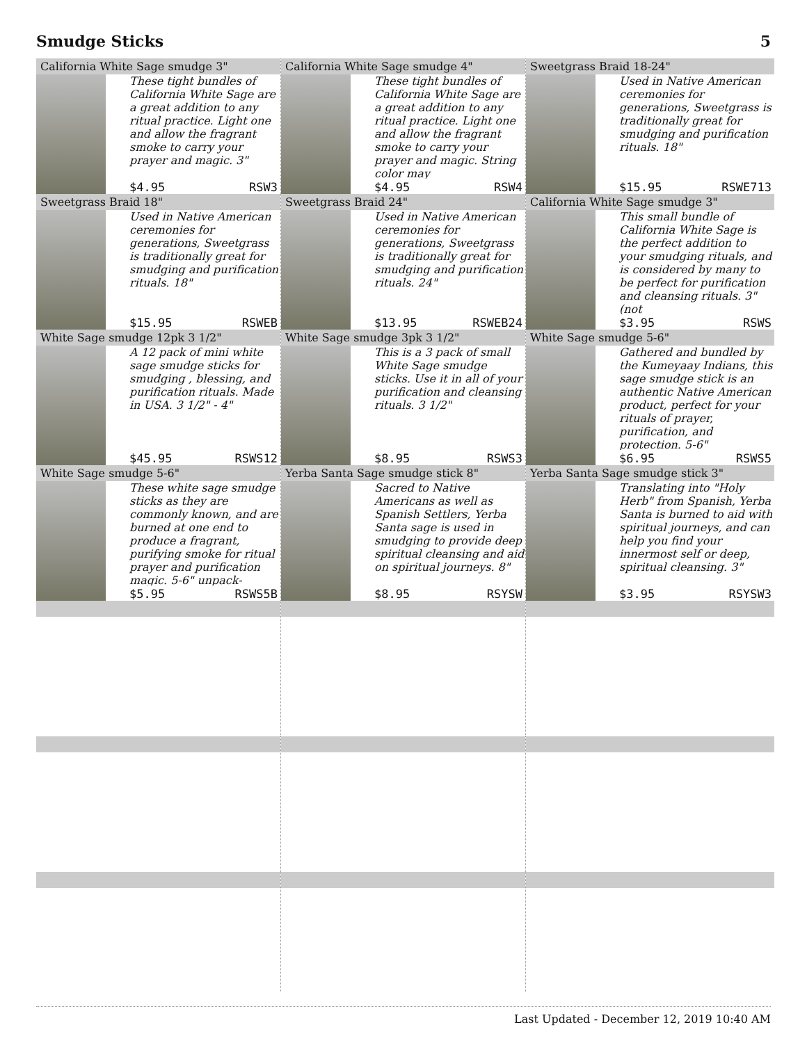Smudge Sticks 5
California White Sage smudge 3"
These tight bundles of California White Sage are a great addition to any ritual practice. Light one and allow the fragrant smoke to carry your prayer and magic. 3"
$4.95 RSW3
California White Sage smudge 4"
These tight bundles of California White Sage are a great addition to any ritual practice. Light one and allow the fragrant smoke to carry your prayer and magic. String color may
$4.95 RSW4
Sweetgrass Braid 18-24"
Used in Native American ceremonies for generations, Sweetgrass is traditionally great for smudging and purification rituals. 18"
$15.95 RSWE713
Sweetgrass Braid 18"
Used in Native American ceremonies for generations, Sweetgrass is traditionally great for smudging and purification rituals. 18"
$15.95 RSWEB
Sweetgrass Braid 24"
Used in Native American ceremonies for generations, Sweetgrass is traditionally great for smudging and purification rituals. 24"
$13.95 RSWEB24
California White Sage smudge 3"
This small bundle of California White Sage is the perfect addition to your smudging rituals, and is considered by many to be perfect for purification and cleansing rituals. 3" (not
$3.95 RSWS
White Sage smudge 12pk 3 1/2"
A 12 pack of mini white sage smudge sticks for smudging , blessing, and purification rituals. Made in USA. 3 1/2" - 4"
$45.95 RSWS12
White Sage smudge 3pk 3 1/2"
This is a 3 pack of small White Sage smudge sticks. Use it in all of your purification and cleansing rituals. 3 1/2"
$8.95 RSWS3
White Sage smudge 5-6"
Gathered and bundled by the Kumeyaay Indians, this sage smudge stick is an authentic Native American product, perfect for your rituals of prayer, purification, and protection. 5-6"
$6.95 RSWS5
White Sage smudge 5-6"
These white sage smudge sticks as they are commonly known, and are burned at one end to produce a fragrant, purifying smoke for ritual prayer and purification magic. 5-6" unpack-
$5.95 RSWS5B
Yerba Santa Sage smudge stick 8"
Sacred to Native Americans as well as Spanish Settlers, Yerba Santa sage is used in smudging to provide deep spiritual cleansing and aid on spiritual journeys. 8"
$8.95 RSYSW
Yerba Santa Sage smudge stick 3"
Translating into "Holy Herb" from Spanish, Yerba Santa is burned to aid with spiritual journeys, and can help you find your innermost self or deep, spiritual cleansing. 3"
$3.95 RSYSW3
Last Updated - December 12, 2019 10:40 AM